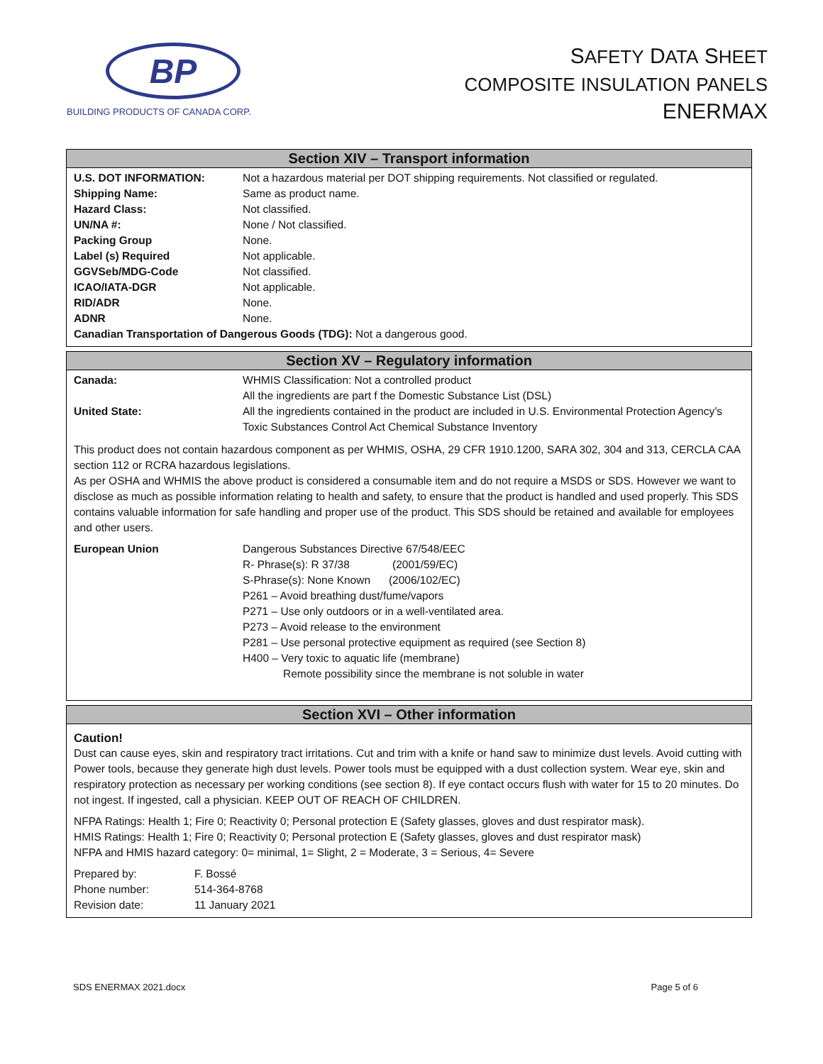BP
BUILDING PRODUCTS OF CANADA CORP.
SAFETY DATA SHEET
COMPOSITE INSULATION PANELS
ENERMAX
Section XIV – Transport information
| U.S. DOT INFORMATION: | Not a hazardous material per DOT shipping requirements. Not classified or regulated. |
| Shipping Name: | Same as product name. |
| Hazard Class: | Not classified. |
| UN/NA #: | None / Not classified. |
| Packing Group | None. |
| Label (s) Required | Not applicable. |
| GGVSeb/MDG-Code | Not classified. |
| ICAO/IATA-DGR | Not applicable. |
| RID/ADR | None. |
| ADNR | None. |
| Canadian Transportation of Dangerous Goods (TDG): Not a dangerous good. | |
Section XV – Regulatory information
| Canada: | WHMIS Classification: Not a controlled product All the ingredients are part f the Domestic Substance List (DSL) |
| United State: | All the ingredients contained in the product are included in U.S. Environmental Protection Agency’s Toxic Substances Control Act Chemical Substance Inventory |
This product does not contain hazardous component as per WHMIS, OSHA, 29 CFR 1910.1200, SARA 302, 304 and 313, CERCLA CAA section 112 or RCRA hazardous legislations.
As per OSHA and WHMIS the above product is considered a consumable item and do not require a MSDS or SDS. However we want to disclose as much as possible information relating to health and safety, to ensure that the product is handled and used properly. This SDS contains valuable information for safe handling and proper use of the product. This SDS should be retained and available for employees and other users.
| European Union | Dangerous Substances Directive 67/548/EEC R- Phrase(s): R 37/38 (2001/59/EC) S-Phrase(s): None Known (2006/102/EC) P261 – Avoid breathing dust/fume/vapors P271 – Use only outdoors or in a well-ventilated area. P273 – Avoid release to the environment P281 – Use personal protective equipment as required (see Section 8) H400 – Very toxic to aquatic life (membrane) Remote possibility since the membrane is not soluble in water |
Section XVI – Other information
Caution!
Dust can cause eyes, skin and respiratory tract irritations. Cut and trim with a knife or hand saw to minimize dust levels. Avoid cutting with Power tools, because they generate high dust levels. Power tools must be equipped with a dust collection system. Wear eye, skin and respiratory protection as necessary per working conditions (see section 8). If eye contact occurs flush with water for 15 to 20 minutes. Do not ingest. If ingested, call a physician. KEEP OUT OF REACH OF CHILDREN.
NFPA Ratings: Health 1; Fire 0; Reactivity 0; Personal protection E (Safety glasses, gloves and dust respirator mask).
HMIS Ratings: Health 1; Fire 0; Reactivity 0; Personal protection E (Safety glasses, gloves and dust respirator mask)
NFPA and HMIS hazard category: 0= minimal, 1= Slight, 2 = Moderate, 3 = Serious, 4= Severe
| Prepared by: | F. Bossé |
| Phone number: | 514-364-8768 |
| Revision date: | 11 January 2021 |
SDS ENERMAX 2021.docx Page 5 of 6